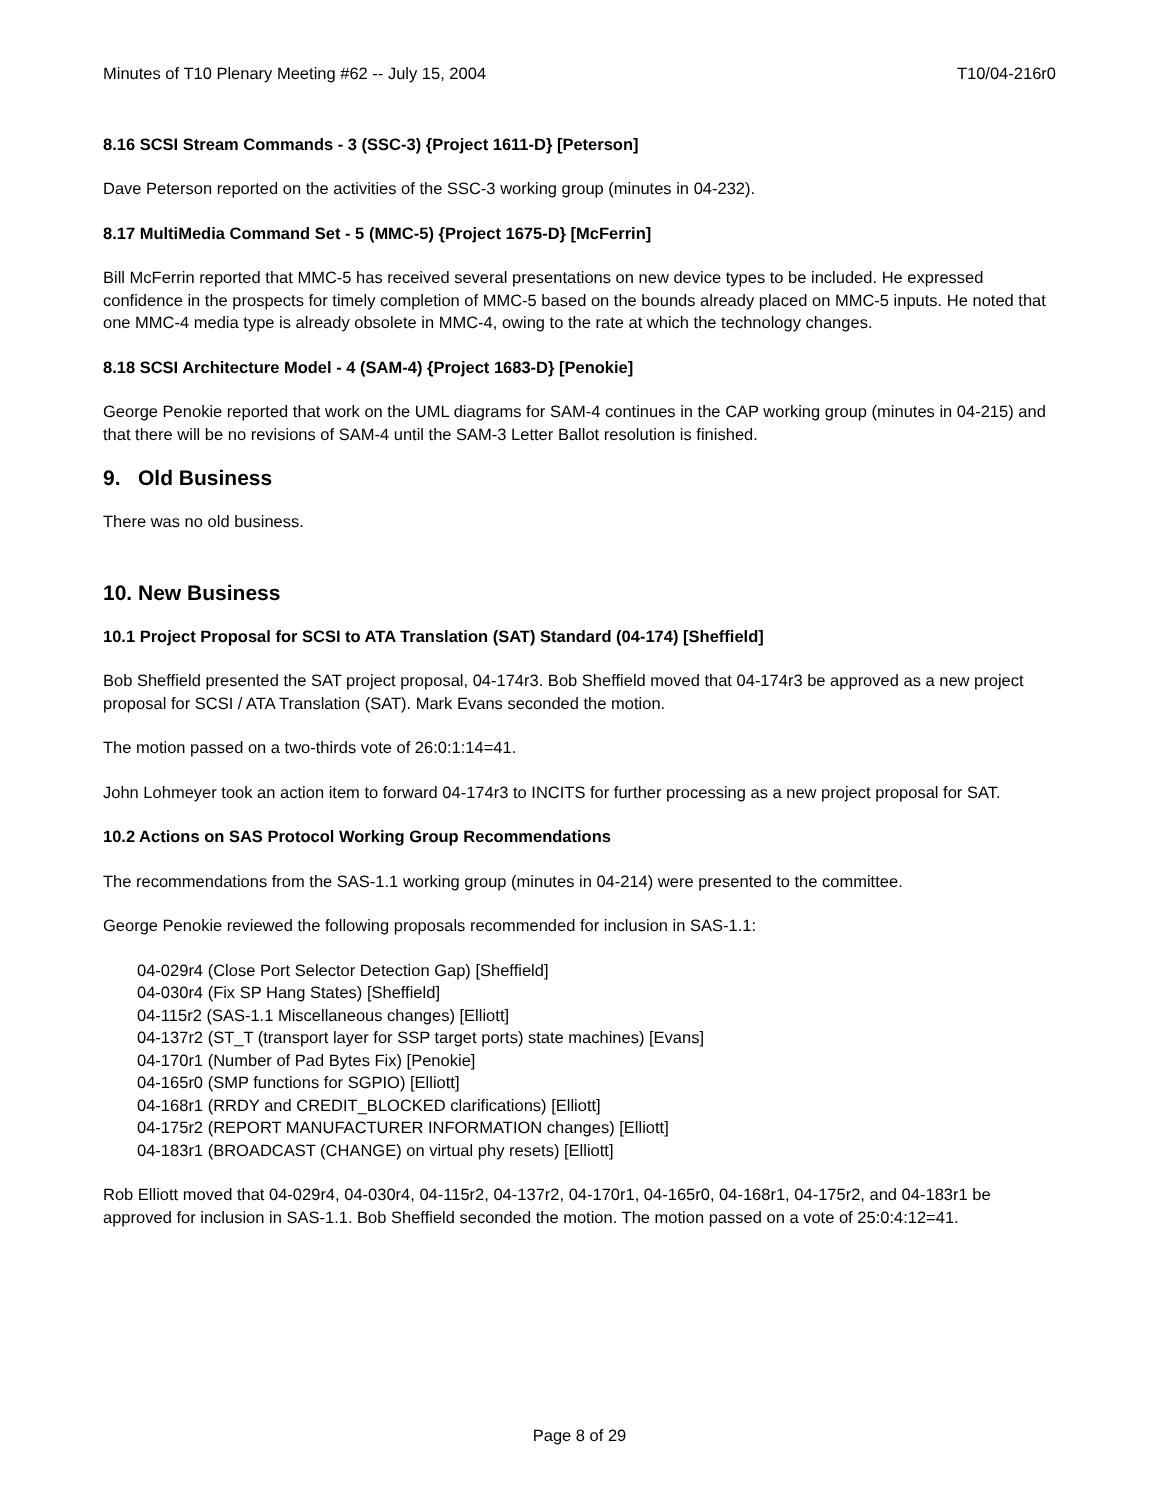Minutes of T10 Plenary Meeting #62 -- July 15, 2004 T10/04-216r0
8.16 SCSI Stream Commands - 3 (SSC-3) {Project 1611-D} [Peterson]
Dave Peterson reported on the activities of the SSC-3 working group (minutes in 04-232).
8.17 MultiMedia Command Set - 5 (MMC-5) {Project 1675-D} [McFerrin]
Bill McFerrin reported that MMC-5 has received several presentations on new device types to be included. He expressed confidence in the prospects for timely completion of MMC-5 based on the bounds already placed on MMC-5 inputs. He noted that one MMC-4 media type is already obsolete in MMC-4, owing to the rate at which the technology changes.
8.18 SCSI Architecture Model - 4 (SAM-4) {Project 1683-D} [Penokie]
George Penokie reported that work on the UML diagrams for SAM-4 continues in the CAP working group (minutes in 04-215) and that there will be no revisions of SAM-4 until the SAM-3 Letter Ballot resolution is finished.
9. Old Business
There was no old business.
10. New Business
10.1 Project Proposal for SCSI to ATA Translation (SAT) Standard (04-174) [Sheffield]
Bob Sheffield presented the SAT project proposal, 04-174r3. Bob Sheffield moved that 04-174r3 be approved as a new project proposal for SCSI / ATA Translation (SAT). Mark Evans seconded the motion.
The motion passed on a two-thirds vote of 26:0:1:14=41.
John Lohmeyer took an action item to forward 04-174r3 to INCITS for further processing as a new project proposal for SAT.
10.2 Actions on SAS Protocol Working Group Recommendations
The recommendations from the SAS-1.1 working group (minutes in 04-214) were presented to the committee.
George Penokie reviewed the following proposals recommended for inclusion in SAS-1.1:
04-029r4 (Close Port Selector Detection Gap) [Sheffield]
04-030r4 (Fix SP Hang States) [Sheffield]
04-115r2 (SAS-1.1 Miscellaneous changes) [Elliott]
04-137r2 (ST_T (transport layer for SSP target ports) state machines) [Evans]
04-170r1 (Number of Pad Bytes Fix) [Penokie]
04-165r0 (SMP functions for SGPIO) [Elliott]
04-168r1 (RRDY and CREDIT_BLOCKED clarifications) [Elliott]
04-175r2 (REPORT MANUFACTURER INFORMATION changes) [Elliott]
04-183r1 (BROADCAST (CHANGE) on virtual phy resets) [Elliott]
Rob Elliott moved that 04-029r4, 04-030r4, 04-115r2, 04-137r2, 04-170r1, 04-165r0, 04-168r1, 04-175r2, and 04-183r1 be approved for inclusion in SAS-1.1. Bob Sheffield seconded the motion. The motion passed on a vote of 25:0:4:12=41.
Page 8 of 29